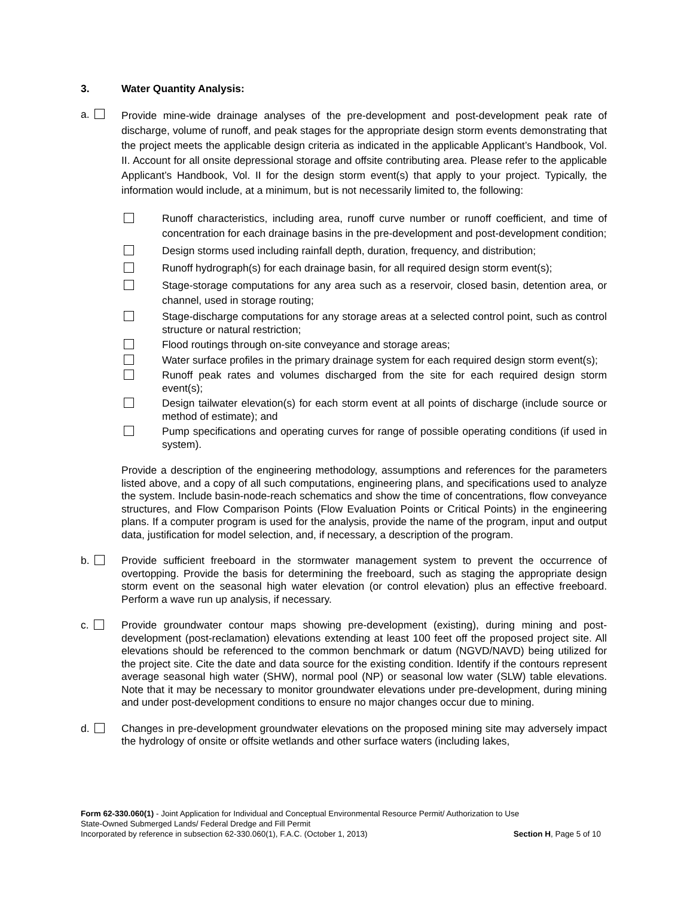3. Water Quantity Analysis:
a.
Provide mine-wide drainage analyses of the pre-development and post-development peak rate of discharge, volume of runoff, and peak stages for the appropriate design storm events demonstrating that the project meets the applicable design criteria as indicated in the applicable Applicant’s Handbook, Vol. II. Account for all onsite depressional storage and offsite contributing area. Please refer to the applicable Applicant’s Handbook, Vol. II for the design storm event(s) that apply to your project. Typically, the information would include, at a minimum, but is not necessarily limited to, the following:
Runoff characteristics, including area, runoff curve number or runoff coefficient, and time of concentration for each drainage basins in the pre-development and post-development condition;
Design storms used including rainfall depth, duration, frequency, and distribution;
Runoff hydrograph(s) for each drainage basin, for all required design storm event(s);
Stage-storage computations for any area such as a reservoir, closed basin, detention area, or channel, used in storage routing;
Stage-discharge computations for any storage areas at a selected control point, such as control structure or natural restriction;
Flood routings through on-site conveyance and storage areas;
Water surface profiles in the primary drainage system for each required design storm event(s);
Runoff peak rates and volumes discharged from the site for each required design storm event(s);
Design tailwater elevation(s) for each storm event at all points of discharge (include source or method of estimate); and
Pump specifications and operating curves for range of possible operating conditions (if used in system).
Provide a description of the engineering methodology, assumptions and references for the parameters listed above, and a copy of all such computations, engineering plans, and specifications used to analyze the system. Include basin-node-reach schematics and show the time of concentrations, flow conveyance structures, and Flow Comparison Points (Flow Evaluation Points or Critical Points) in the engineering plans. If a computer program is used for the analysis, provide the name of the program, input and output data, justification for model selection, and, if necessary, a description of the program.
b. Provide sufficient freeboard in the stormwater management system to prevent the occurrence of overtopping. Provide the basis for determining the freeboard, such as staging the appropriate design storm event on the seasonal high water elevation (or control elevation) plus an effective freeboard. Perform a wave run up analysis, if necessary.
c. Provide groundwater contour maps showing pre-development (existing), during mining and post-development (post-reclamation) elevations extending at least 100 feet off the proposed project site. All elevations should be referenced to the common benchmark or datum (NGVD/NAVD) being utilized for the project site. Cite the date and data source for the existing condition. Identify if the contours represent average seasonal high water (SHW), normal pool (NP) or seasonal low water (SLW) table elevations. Note that it may be necessary to monitor groundwater elevations under pre-development, during mining and under post-development conditions to ensure no major changes occur due to mining.
d. Changes in pre-development groundwater elevations on the proposed mining site may adversely impact the hydrology of onsite or offsite wetlands and other surface waters (including lakes,
Form 62-330.060(1) - Joint Application for Individual and Conceptual Environmental Resource Permit/ Authorization to Use
State-Owned Submerged Lands/ Federal Dredge and Fill Permit
Incorporated by reference in subsection 62-330.060(1), F.A.C. (October 1, 2013) Section H, Page 5 of 10